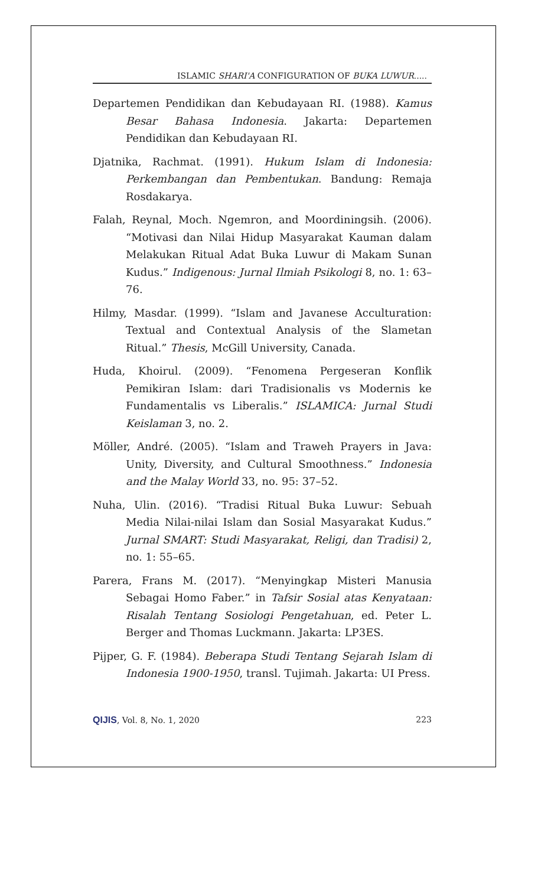ISLAMIC SHARI'A CONFIGURATION OF BUKA LUWUR.....
Departemen Pendidikan dan Kebudayaan RI. (1988). Kamus Besar Bahasa Indonesia. Jakarta: Departemen Pendidikan dan Kebudayaan RI.
Djatnika, Rachmat. (1991). Hukum Islam di Indonesia: Perkembangan dan Pembentukan. Bandung: Remaja Rosdakarya.
Falah, Reynal, Moch. Ngemron, and Moordiningsih. (2006). “Motivasi dan Nilai Hidup Masyarakat Kauman dalam Melakukan Ritual Adat Buka Luwur di Makam Sunan Kudus.” Indigenous: Jurnal Ilmiah Psikologi 8, no. 1: 63–76.
Hilmy, Masdar. (1999). “Islam and Javanese Acculturation: Textual and Contextual Analysis of the Slametan Ritual.” Thesis, McGill University, Canada.
Huda, Khoirul. (2009). “Fenomena Pergeseran Konflik Pemikiran Islam: dari Tradisionalis vs Modernis ke Fundamentalis vs Liberalis.” ISLAMICA: Jurnal Studi Keislaman 3, no. 2.
Möller, André. (2005). “Islam and Traweh Prayers in Java: Unity, Diversity, and Cultural Smoothness.” Indonesia and the Malay World 33, no. 95: 37–52.
Nuha, Ulin. (2016). “Tradisi Ritual Buka Luwur: Sebuah Media Nilai-nilai Islam dan Sosial Masyarakat Kudus.” Jurnal SMART: Studi Masyarakat, Religi, dan Tradisi) 2, no. 1: 55–65.
Parera, Frans M. (2017). “Menyingkap Misteri Manusia Sebagai Homo Faber.” in Tafsir Sosial atas Kenyataan: Risalah Tentang Sosiologi Pengetahuan, ed. Peter L. Berger and Thomas Luckmann. Jakarta: LP3ES.
Pijper, G. F. (1984). Beberapa Studi Tentang Sejarah Islam di Indonesia 1900-1950, transl. Tujimah. Jakarta: UI Press.
QIJIS, Vol. 8, No. 1, 2020 223